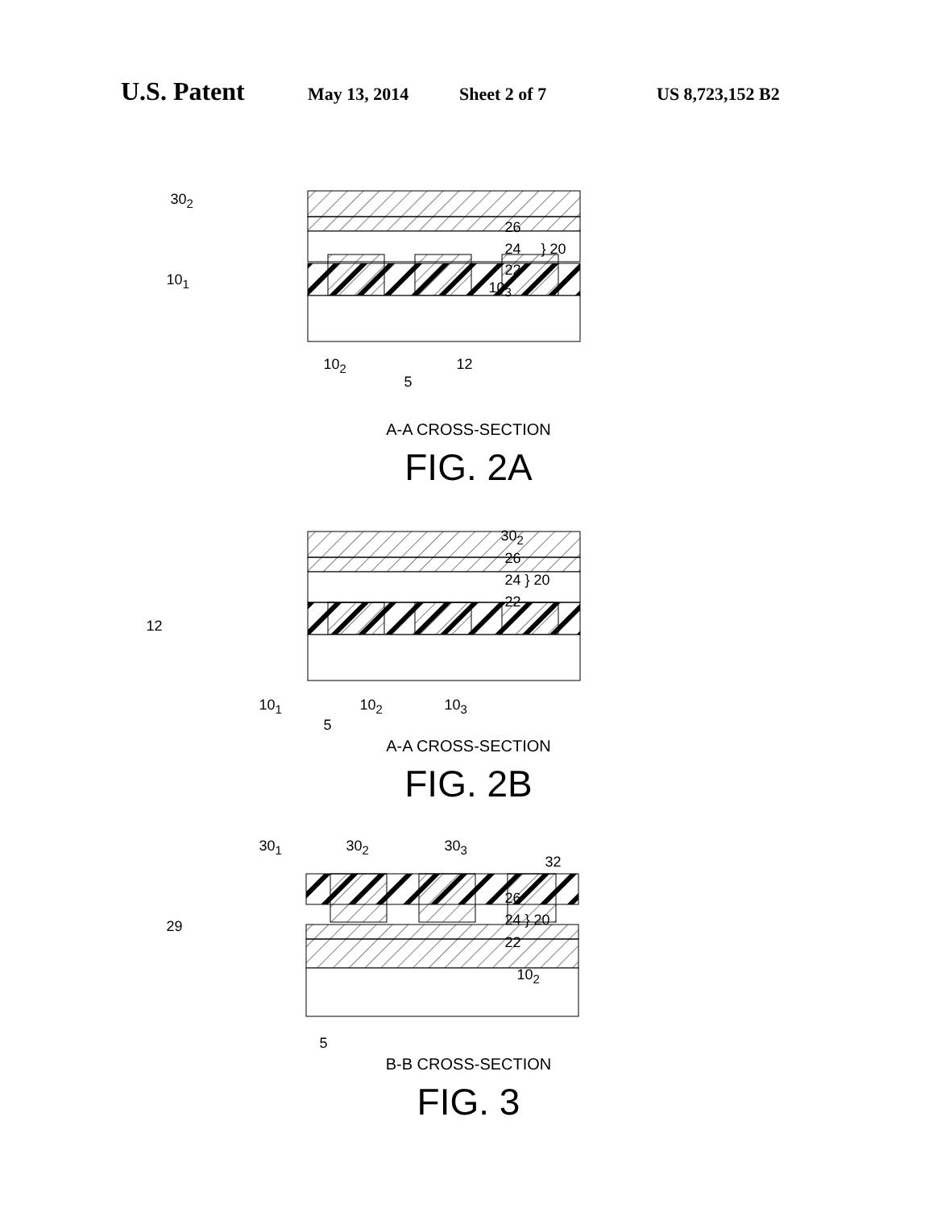U.S. Patent
May 13, 2014 Sheet 2 of 7 US 8,723,152 B2
30<sub>2</sub>
10<sub>1</sub>
26
24 } 20
22
10<sub>3</sub>
10<sub>2</sub>
5
12
A-A CROSS-SECTION
FIG. 2A
30<sub>2</sub>
26
24 } 20
22
12
10<sub>1</sub> 10<sub>2</sub> 10<sub>3</sub>
5
A-A CROSS-SECTION
FIG. 2B
30<sub>1</sub> 30<sub>2</sub> 30<sub>3</sub>
32
29
26
24 } 20
22
10<sub>2</sub>
5
B-B CROSS-SECTION
FIG. 3